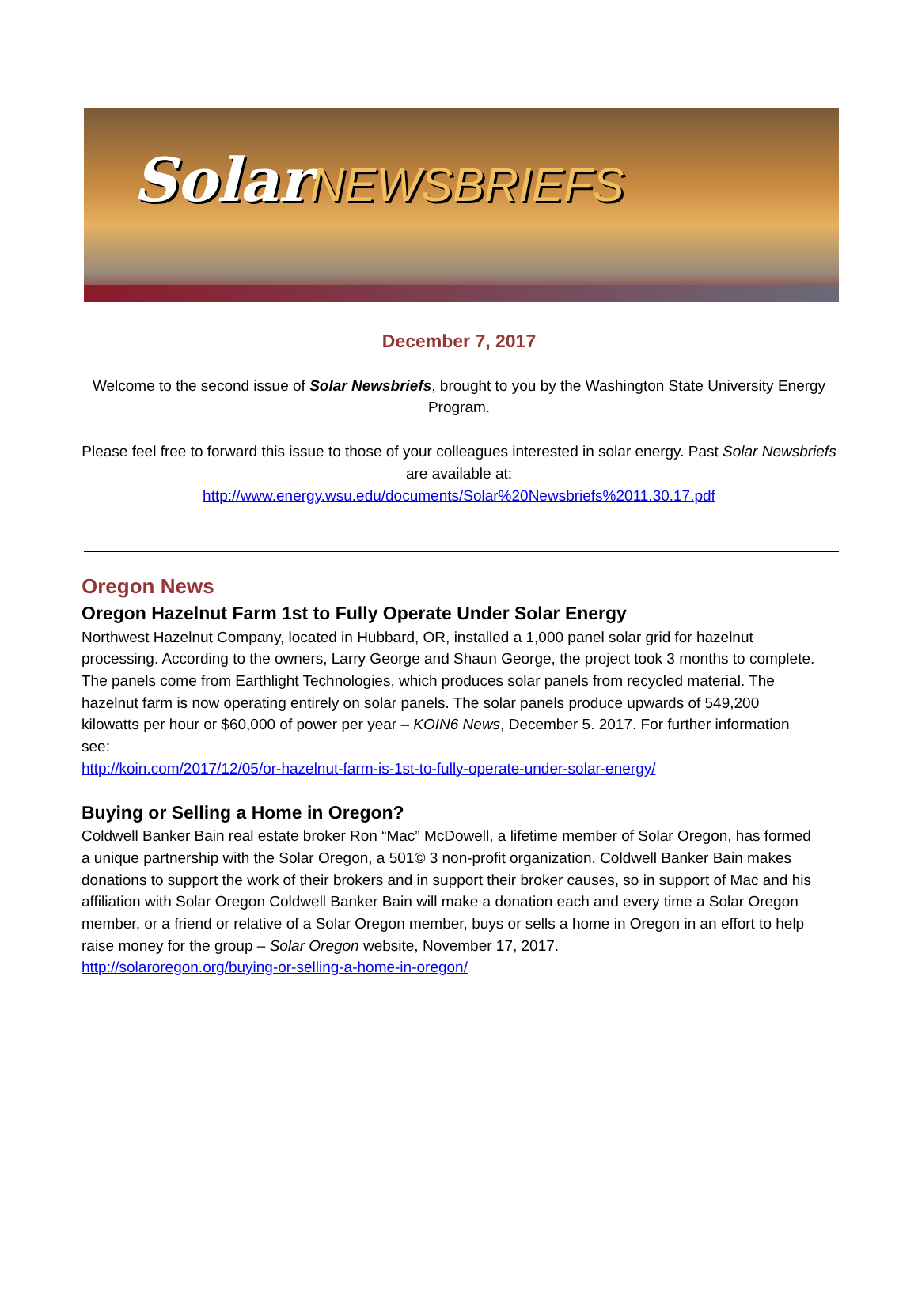SolarNEWSBRIEFS
December 7, 2017
Welcome to the second issue of Solar Newsbriefs, brought to you by the Washington State University Energy Program.
Please feel free to forward this issue to those of your colleagues interested in solar energy. Past Solar Newsbriefs are available at:
http://www.energy.wsu.edu/documents/Solar%20Newsbriefs%2011.30.17.pdf
Oregon News
Oregon Hazelnut Farm 1st to Fully Operate Under Solar Energy
Northwest Hazelnut Company, located in Hubbard, OR, installed a 1,000 panel solar grid for hazelnut processing. According to the owners, Larry George and Shaun George, the project took 3 months to complete. The panels come from Earthlight Technologies, which produces solar panels from recycled material. The hazelnut farm is now operating entirely on solar panels. The solar panels produce upwards of 549,200 kilowatts per hour or $60,000 of power per year – KOIN6 News, December 5. 2017. For further information see:
http://koin.com/2017/12/05/or-hazelnut-farm-is-1st-to-fully-operate-under-solar-energy/
Buying or Selling a Home in Oregon?
Coldwell Banker Bain real estate broker Ron “Mac” McDowell, a lifetime member of Solar Oregon, has formed a unique partnership with the Solar Oregon, a 501© 3 non-profit organization. Coldwell Banker Bain makes donations to support the work of their brokers and in support their broker causes, so in support of Mac and his affiliation with Solar Oregon Coldwell Banker Bain will make a donation each and every time a Solar Oregon member, or a friend or relative of a Solar Oregon member, buys or sells a home in Oregon in an effort to help raise money for the group – Solar Oregon website, November 17, 2017.
http://solaroregon.org/buying-or-selling-a-home-in-oregon/